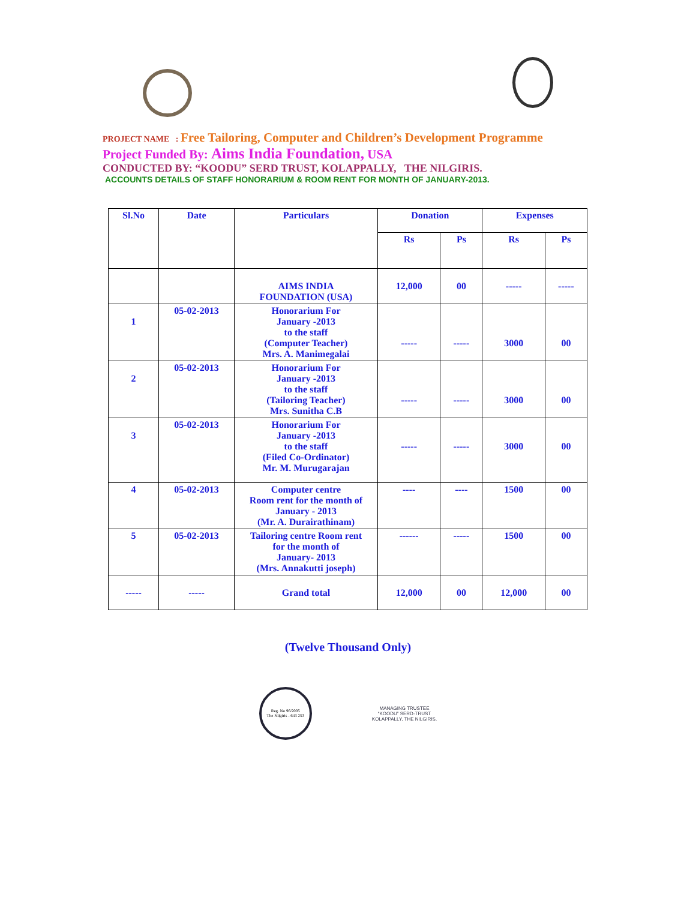PROJECT NAME : Free Tailoring, Computer and Children’s Development Programme
Project Funded By: Aims India Foundation, USA
CONDUCTED BY: “KOODU” SERD TRUST, KOLAPPALLY, THE NILGIRIS.
ACCOUNTS DETAILS OF STAFF HONORARIUM & ROOM RENT FOR MONTH OF JANUARY-2013.
| Sl.No | Date | Particulars | Donation | | Expenses | |
| --- | --- | --- | --- | --- | --- | --- |
| | | | Rs | Ps | Rs | Ps |
| | | AIMS INDIA FOUNDATION (USA) | 12,000 | 00 | ----- | ----- |
| 1 | 05-02-2013 | Honorarium For January -2013 to the staff (Computer Teacher) Mrs. A. Manimegalai | ----- | ----- | 3000 | 00 |
| 2 | 05-02-2013 | Honorarium For January -2013 to the staff (Tailoring Teacher) Mrs. Sunitha C.B | ----- | ----- | 3000 | 00 |
| 3 | 05-02-2013 | Honorarium For January -2013 to the staff (Filed Co-Ordinator) Mr. M. Murugarajan | ----- | ----- | 3000 | 00 |
| 4 | 05-02-2013 | Computer centre Room rent for the month of January - 2013 (Mr. A. Durairathinam) | ---- | ---- | 1500 | 00 |
| 5 | 05-02-2013 | Tailoring centre Room rent for the month of January- 2013 (Mrs. Annakutti joseph) | ------ | ----- | 1500 | 00 |
| ----- | ----- | Grand total | 12,000 | 00 | 12,000 | 00 |
(Twelve Thousand Only)
Reg. No 96/2005
The Nilgiris - 643 253
MANAGING TRUSTEE
“KOODU” SERD-TRUST
KOLAPPALLY, THE NILGIRIS.